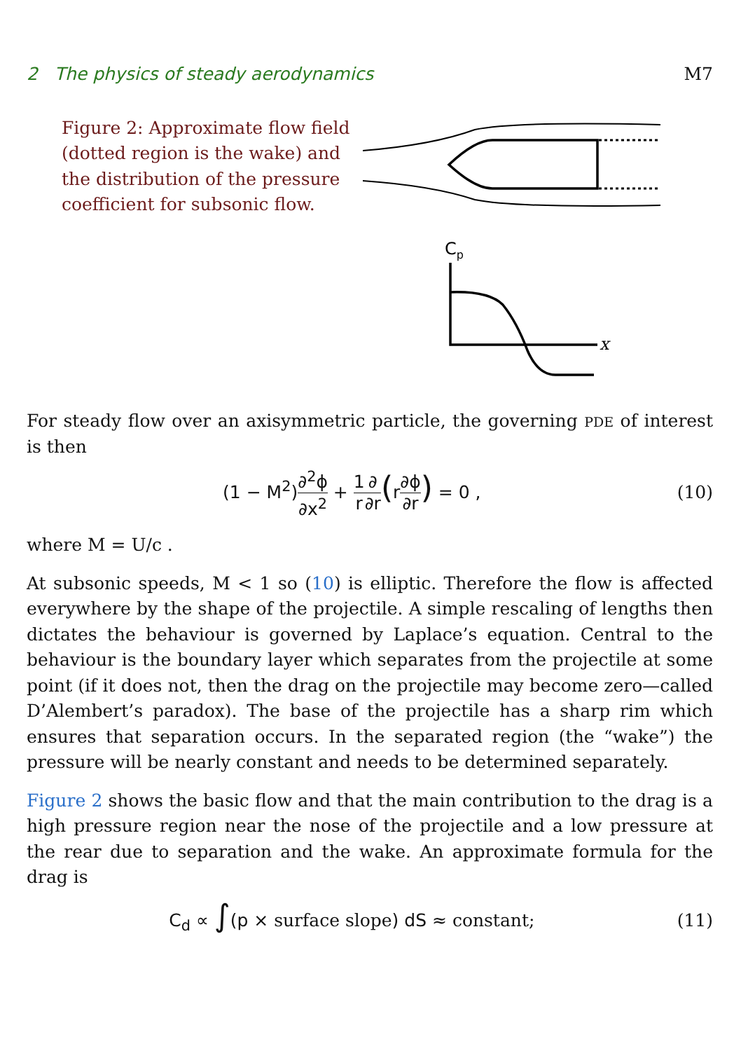2 The physics of steady aerodynamics M7
Figure 2: Approximate flow field (dotted region is the wake) and the distribution of the pressure coefficient for subsonic flow.
Cp
x
For steady flow over an axisymmetric particle, the governing PDE of interest is then
(1 − M<sup>2</sup>)∂<sup>2</sup>ϕ ∂x<sup>2</sup> + 1 r∂ ∂r(r∂ϕ ∂r) = 0 , (10)
where M = U/c .
At subsonic speeds, M < 1 so (10) is elliptic. Therefore the flow is affected everywhere by the shape of the projectile. A simple rescaling of lengths then dictates the behaviour is governed by Laplace’s equation. Central to the behaviour is the boundary layer which separates from the projectile at some point (if it does not, then the drag on the projectile may become zero—called D’Alembert’s paradox). The base of the projectile has a sharp rim which ensures that separation occurs. In the separated region (the “wake”) the pressure will be nearly constant and needs to be determined separately.
Figure 2 shows the basic flow and that the main contribution to the drag is a high pressure region near the nose of the projectile and a low pressure at the rear due to separation and the wake. An approximate formula for the drag is
C<sub>d</sub> ∝ ∫(p × surface slope) dS ≈ constant; (11)